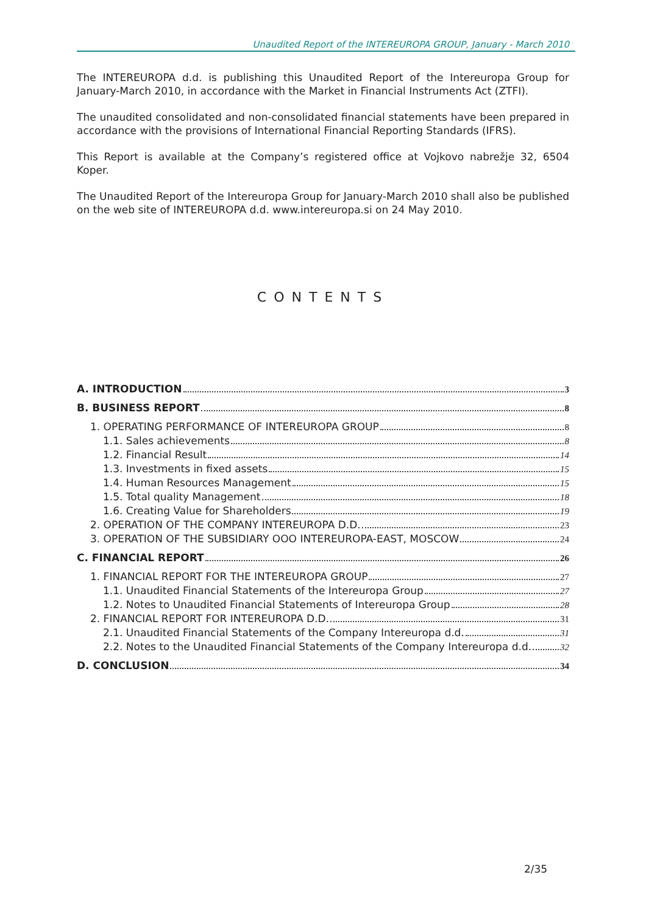Unaudited Report of the INTEREUROPA GROUP, January - March 2010
The INTEREUROPA d.d. is publishing this Unaudited Report of the Intereuropa Group for January-March 2010, in accordance with the Market in Financial Instruments Act (ZTFI).
The unaudited consolidated and non-consolidated financial statements have been prepared in accordance with the provisions of International Financial Reporting Standards (IFRS).
This Report is available at the Company’s registered office at Vojkovo nabrežje 32, 6504 Koper.
The Unaudited Report of the Intereuropa Group for January-March 2010 shall also be published on the web site of INTEREUROPA d.d. www.intereuropa.si on 24 May 2010.
CONTENTS
A. INTRODUCTION 3
B. BUSINESS REPORT 8
1. OPERATING PERFORMANCE OF INTEREUROPA GROUP 8
1.1. Sales achievements 8
1.2. Financial Result 14
1.3. Investments in fixed assets 15
1.4. Human Resources Management 15
1.5. Total quality Management 18
1.6. Creating Value for Shareholders 19
2. OPERATION OF THE COMPANY INTEREUROPA D.D. 23
3. OPERATION OF THE SUBSIDIARY OOO INTEREUROPA-EAST, MOSCOW 24
C. FINANCIAL REPORT 26
1. FINANCIAL REPORT FOR THE INTEREUROPA GROUP 27
1.1. Unaudited Financial Statements of the Intereuropa Group 27
1.2. Notes to Unaudited Financial Statements of Intereuropa Group 28
2. FINANCIAL REPORT FOR INTEREUROPA D.D. 31
2.1. Unaudited Financial Statements of the Company Intereuropa d.d. 31
2.2. Notes to the Unaudited Financial Statements of the Company Intereuropa d.d. 32
D. CONCLUSION 34
2/35